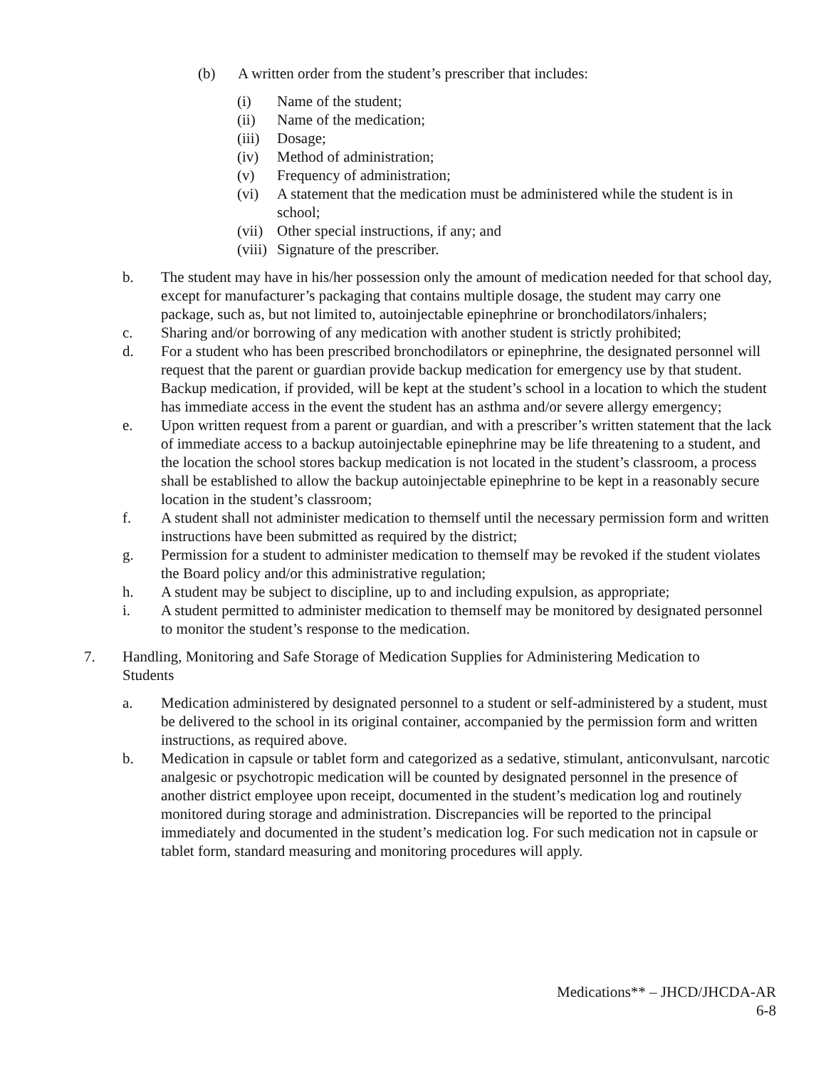(b) A written order from the student’s prescriber that includes:
(i) Name of the student;
(ii) Name of the medication;
(iii) Dosage;
(iv) Method of administration;
(v) Frequency of administration;
(vi) A statement that the medication must be administered while the student is in school;
(vii) Other special instructions, if any; and
(viii) Signature of the prescriber.
b. The student may have in his/her possession only the amount of medication needed for that school day, except for manufacturer’s packaging that contains multiple dosage, the student may carry one package, such as, but not limited to, autoinjectable epinephrine or bronchodilators/inhalers;
c. Sharing and/or borrowing of any medication with another student is strictly prohibited;
d. For a student who has been prescribed bronchodilators or epinephrine, the designated personnel will request that the parent or guardian provide backup medication for emergency use by that student. Backup medication, if provided, will be kept at the student’s school in a location to which the student has immediate access in the event the student has an asthma and/or severe allergy emergency;
e. Upon written request from a parent or guardian, and with a prescriber’s written statement that the lack of immediate access to a backup autoinjectable epinephrine may be life threatening to a student, and the location the school stores backup medication is not located in the student’s classroom, a process shall be established to allow the backup autoinjectable epinephrine to be kept in a reasonably secure location in the student’s classroom;
f. A student shall not administer medication to themself until the necessary permission form and written instructions have been submitted as required by the district;
g. Permission for a student to administer medication to themself may be revoked if the student violates the Board policy and/or this administrative regulation;
h. A student may be subject to discipline, up to and including expulsion, as appropriate;
i. A student permitted to administer medication to themself may be monitored by designated personnel to monitor the student’s response to the medication.
7. Handling, Monitoring and Safe Storage of Medication Supplies for Administering Medication to Students
a. Medication administered by designated personnel to a student or self-administered by a student, must be delivered to the school in its original container, accompanied by the permission form and written instructions, as required above.
b. Medication in capsule or tablet form and categorized as a sedative, stimulant, anticonvulsant, narcotic analgesic or psychotropic medication will be counted by designated personnel in the presence of another district employee upon receipt, documented in the student’s medication log and routinely monitored during storage and administration. Discrepancies will be reported to the principal immediately and documented in the student’s medication log. For such medication not in capsule or tablet form, standard measuring and monitoring procedures will apply.
Medications** – JHCD/JHCDA-AR
6-8